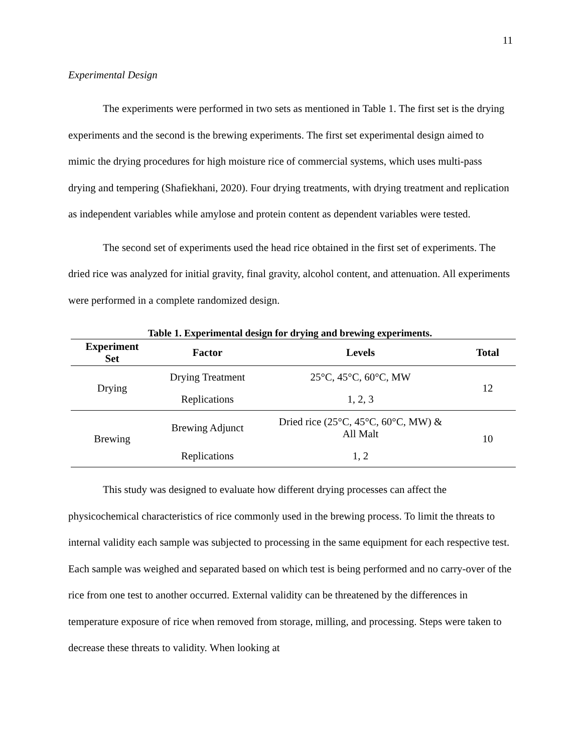11
Experimental Design
The experiments were performed in two sets as mentioned in Table 1. The first set is the drying experiments and the second is the brewing experiments. The first set experimental design aimed to mimic the drying procedures for high moisture rice of commercial systems, which uses multi-pass drying and tempering (Shafiekhani, 2020). Four drying treatments, with drying treatment and replication as independent variables while amylose and protein content as dependent variables were tested.
The second set of experiments used the head rice obtained in the first set of experiments. The dried rice was analyzed for initial gravity, final gravity, alcohol content, and attenuation. All experiments were performed in a complete randomized design.
Table 1. Experimental design for drying and brewing experiments.
| Experiment Set | Factor | Levels | Total |
| --- | --- | --- | --- |
| Drying | Drying Treatment | 25°C, 45°C, 60°C, MW | 12 |
| | Replications | 1, 2, 3 | |
| Brewing | Brewing Adjunct | Dried rice (25°C, 45°C, 60°C, MW) & All Malt | 10 |
| | Replications | 1, 2 | |
This study was designed to evaluate how different drying processes can affect the physicochemical characteristics of rice commonly used in the brewing process. To limit the threats to internal validity each sample was subjected to processing in the same equipment for each respective test. Each sample was weighed and separated based on which test is being performed and no carry-over of the rice from one test to another occurred. External validity can be threatened by the differences in temperature exposure of rice when removed from storage, milling, and processing. Steps were taken to decrease these threats to validity. When looking at